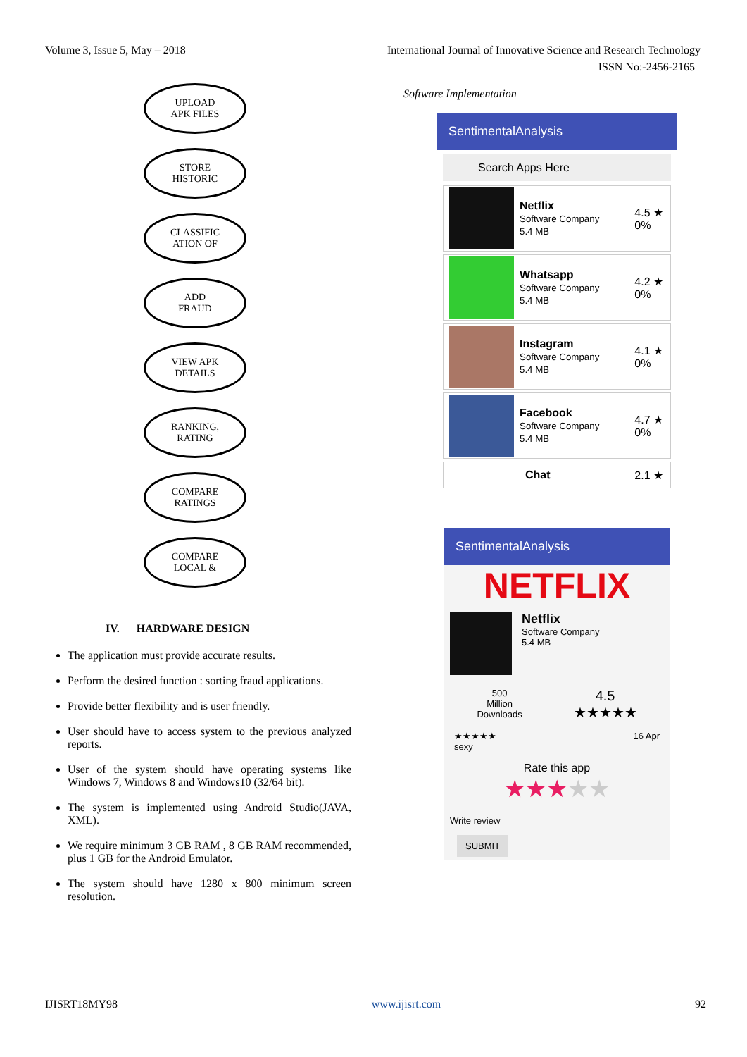Volume 3, Issue 5, May – 2018 International Journal of Innovative Science and Research Technology
ISSN No:-2456-2165
UPLOAD
APK FILES
STORE
HISTORIC
CLASSIFIC
ATION OF
ADD
FRAUD
VIEW APK
DETAILS
RANKING,
RATING
COMPARE
RATINGS
COMPARE
LOCAL &
IV. HARDWARE DESIGN
The application must provide accurate results.
Perform the desired function : sorting fraud applications.
Provide better flexibility and is user friendly.
User should have to access system to the previous analyzed reports.
User of the system should have operating systems like Windows 7, Windows 8 and Windows10 (32/64 bit).
The system is implemented using Android Studio(JAVA, XML).
We require minimum 3 GB RAM , 8 GB RAM recommended, plus 1 GB for the Android Emulator.
The system should have 1280 x 800 minimum screen resolution.
Software Implementation
SentimentalAnalysis
Search Apps Here
Netflix
Software Company
5.4 MB
4.5 ★
0%
Whatsapp
Software Company
5.4 MB
4.2 ★
0%
Instagram
Software Company
5.4 MB
4.1 ★
0%
Facebook
Software Company
5.4 MB
4.7 ★
0%
Chat 2.1 ★
SentimentalAnalysis
NETFLIX
Netflix
Software Company
5.4 MB
500
Million
Downloads
4.5
★★★★★
★★★★★ 16 Apr
sexy
Rate this app
★★★★★
Write review
SUBMIT
IJISRT18MY98 www.ijisrt.com 92